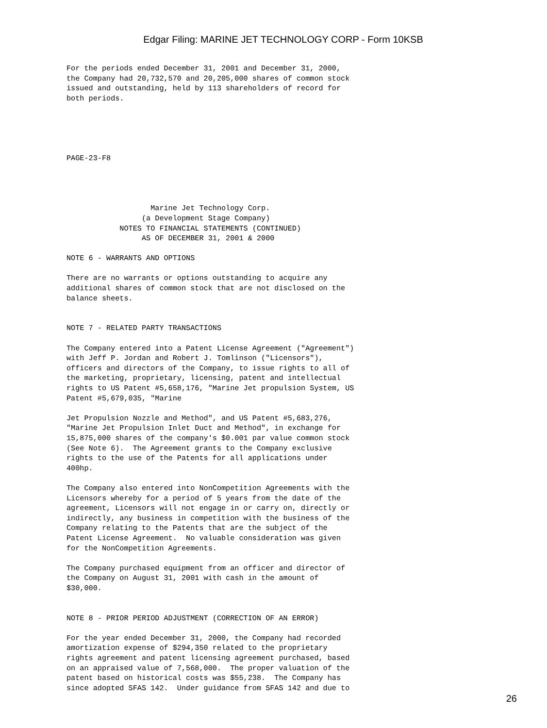Edgar Filing: MARINE JET TECHNOLOGY CORP - Form 10KSB
For the periods ended December 31, 2001 and December 31, 2000,
the Company had 20,732,570 and 20,205,000 shares of common stock
issued and outstanding, held by 113 shareholders of record for
both periods.





PAGE-23-F8




                   Marine Jet Technology Corp.
                 (a Development Stage Company)
            NOTES TO FINANCIAL STATEMENTS (CONTINUED)
                 AS OF DECEMBER 31, 2001 & 2000

NOTE 6 - WARRANTS AND OPTIONS

There are no warrants or options outstanding to acquire any
additional shares of common stock that are not disclosed on the
balance sheets.


NOTE 7 - RELATED PARTY TRANSACTIONS

The Company entered into a Patent License Agreement ("Agreement")
with Jeff P. Jordan and Robert J. Tomlinson ("Licensors"),
officers and directors of the Company, to issue rights to all of
the marketing, proprietary, licensing, patent and intellectual
rights to US Patent #5,658,176, "Marine Jet propulsion System, US
Patent #5,679,035, "Marine

Jet Propulsion Nozzle and Method", and US Patent #5,683,276,
"Marine Jet Propulsion Inlet Duct and Method", in exchange for
15,875,000 shares of the company's $0.001 par value common stock
(See Note 6).  The Agreement grants to the Company exclusive
rights to the use of the Patents for all applications under
400hp.

The Company also entered into NonCompetition Agreements with the
Licensors whereby for a period of 5 years from the date of the
agreement, Licensors will not engage in or carry on, directly or
indirectly, any business in competition with the business of the
Company relating to the Patents that are the subject of the
Patent License Agreement.  No valuable consideration was given
for the NonCompetition Agreements.

The Company purchased equipment from an officer and director of
the Company on August 31, 2001 with cash in the amount of
$30,000.


NOTE 8 - PRIOR PERIOD ADJUSTMENT (CORRECTION OF AN ERROR)

For the year ended December 31, 2000, the Company had recorded
amortization expense of $294,350 related to the proprietary
rights agreement and patent licensing agreement purchased, based
on an appraised value of 7,568,000.  The proper valuation of the
patent based on historical costs was $55,238.  The Company has
since adopted SFAS 142.  Under guidance from SFAS 142 and due to
26